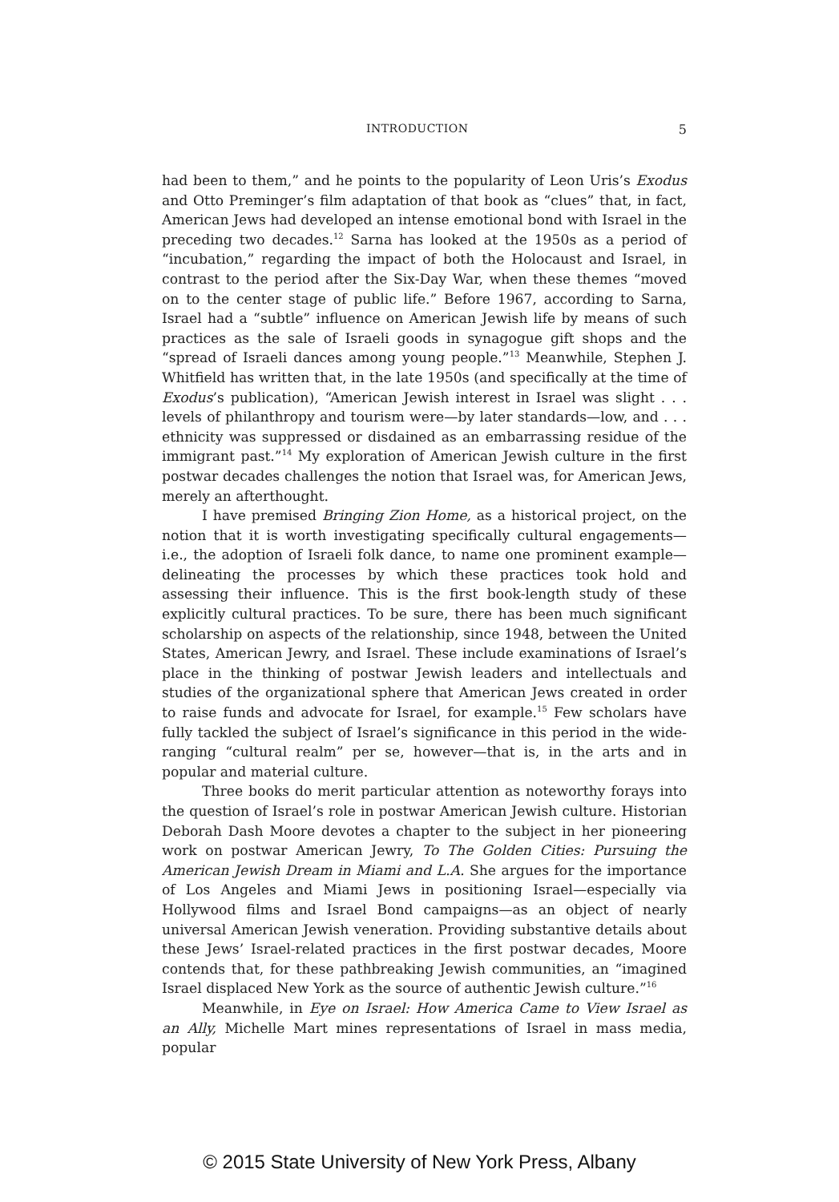INTRODUCTION 5
had been to them,” and he points to the popularity of Leon Uris’s Exodus and Otto Preminger’s film adaptation of that book as “clues” that, in fact, American Jews had developed an intense emotional bond with Israel in the preceding two decades.<sup>12</sup> Sarna has looked at the 1950s as a period of “incubation,” regarding the impact of both the Holocaust and Israel, in contrast to the period after the Six-Day War, when these themes “moved on to the center stage of public life.” Before 1967, according to Sarna, Israel had a “subtle” influence on American Jewish life by means of such practices as the sale of Israeli goods in synagogue gift shops and the “spread of Israeli dances among young people.”<sup>13</sup> Meanwhile, Stephen J. Whitfield has written that, in the late 1950s (and specifically at the time of Exodus’s publication), “American Jewish interest in Israel was slight . . . levels of philanthropy and tourism were—by later standards—low, and . . . ethnicity was suppressed or disdained as an embarrassing residue of the immigrant past.”<sup>14</sup> My exploration of American Jewish culture in the first postwar decades challenges the notion that Israel was, for American Jews, merely an afterthought.
I have premised Bringing Zion Home, as a historical project, on the notion that it is worth investigating specifically cultural engagements—i.e., the adoption of Israeli folk dance, to name one prominent example—delineating the processes by which these practices took hold and assessing their influence. This is the first book-length study of these explicitly cultural practices. To be sure, there has been much significant scholarship on aspects of the relationship, since 1948, between the United States, American Jewry, and Israel. These include examinations of Israel’s place in the thinking of postwar Jewish leaders and intellectuals and studies of the organizational sphere that American Jews created in order to raise funds and advocate for Israel, for example.<sup>15</sup> Few scholars have fully tackled the subject of Israel’s significance in this period in the wide-ranging “cultural realm” per se, however—that is, in the arts and in popular and material culture.
Three books do merit particular attention as noteworthy forays into the question of Israel’s role in postwar American Jewish culture. Historian Deborah Dash Moore devotes a chapter to the subject in her pioneering work on postwar American Jewry, To The Golden Cities: Pursuing the American Jewish Dream in Miami and L.A. She argues for the importance of Los Angeles and Miami Jews in positioning Israel—especially via Hollywood films and Israel Bond campaigns—as an object of nearly universal American Jewish veneration. Providing substantive details about these Jews’ Israel-related practices in the first postwar decades, Moore contends that, for these pathbreaking Jewish communities, an “imagined Israel displaced New York as the source of authentic Jewish culture.”<sup>16</sup>
Meanwhile, in Eye on Israel: How America Came to View Israel as an Ally, Michelle Mart mines representations of Israel in mass media, popular
© 2015 State University of New York Press, Albany